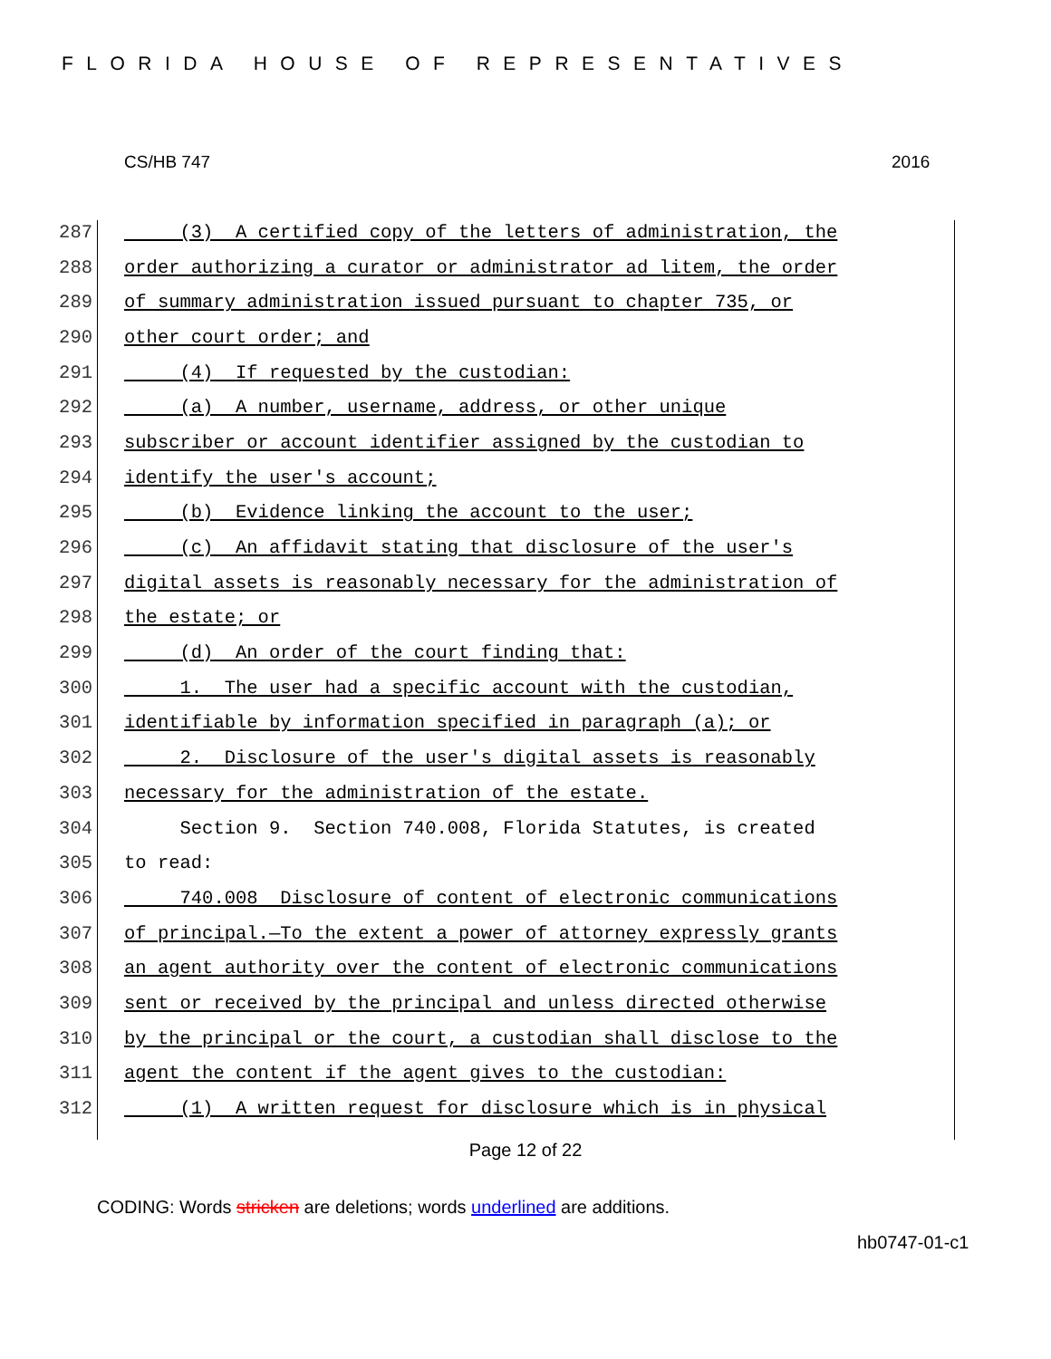FLORIDA HOUSE OF REPRESENTATIVES
CS/HB 747 2016
287 (3) A certified copy of the letters of administration, the
288 order authorizing a curator or administrator ad litem, the order
289 of summary administration issued pursuant to chapter 735, or
290 other court order; and
291 (4) If requested by the custodian:
292 (a) A number, username, address, or other unique
293 subscriber or account identifier assigned by the custodian to
294 identify the user's account;
295 (b) Evidence linking the account to the user;
296 (c) An affidavit stating that disclosure of the user's
297 digital assets is reasonably necessary for the administration of
298 the estate; or
299 (d) An order of the court finding that:
300 1. The user had a specific account with the custodian,
301 identifiable by information specified in paragraph (a); or
302 2. Disclosure of the user's digital assets is reasonably
303 necessary for the administration of the estate.
304 Section 9. Section 740.008, Florida Statutes, is created
305 to read:
306 740.008 Disclosure of content of electronic communications
307 of principal.—To the extent a power of attorney expressly grants
308 an agent authority over the content of electronic communications
309 sent or received by the principal and unless directed otherwise
310 by the principal or the court, a custodian shall disclose to the
311 agent the content if the agent gives to the custodian:
312 (1) A written request for disclosure which is in physical
Page 12 of 22
CODING: Words stricken are deletions; words underlined are additions.
hb0747-01-c1